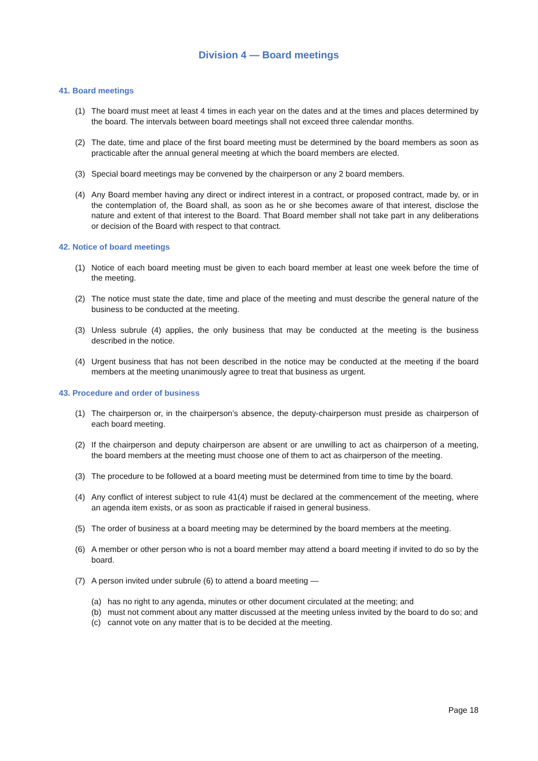Division 4 — Board meetings
41. Board meetings
(1) The board must meet at least 4 times in each year on the dates and at the times and places determined by the board. The intervals between board meetings shall not exceed three calendar months.
(2) The date, time and place of the first board meeting must be determined by the board members as soon as practicable after the annual general meeting at which the board members are elected.
(3) Special board meetings may be convened by the chairperson or any 2 board members.
(4) Any Board member having any direct or indirect interest in a contract, or proposed contract, made by, or in the contemplation of, the Board shall, as soon as he or she becomes aware of that interest, disclose the nature and extent of that interest to the Board. That Board member shall not take part in any deliberations or decision of the Board with respect to that contract.
42. Notice of board meetings
(1) Notice of each board meeting must be given to each board member at least one week before the time of the meeting.
(2) The notice must state the date, time and place of the meeting and must describe the general nature of the business to be conducted at the meeting.
(3) Unless subrule (4) applies, the only business that may be conducted at the meeting is the business described in the notice.
(4) Urgent business that has not been described in the notice may be conducted at the meeting if the board members at the meeting unanimously agree to treat that business as urgent.
43. Procedure and order of business
(1) The chairperson or, in the chairperson’s absence, the deputy-chairperson must preside as chairperson of each board meeting.
(2) If the chairperson and deputy chairperson are absent or are unwilling to act as chairperson of a meeting, the board members at the meeting must choose one of them to act as chairperson of the meeting.
(3) The procedure to be followed at a board meeting must be determined from time to time by the board.
(4) Any conflict of interest subject to rule 41(4) must be declared at the commencement of the meeting, where an agenda item exists, or as soon as practicable if raised in general business.
(5) The order of business at a board meeting may be determined by the board members at the meeting.
(6) A member or other person who is not a board member may attend a board meeting if invited to do so by the board.
(7) A person invited under subrule (6) to attend a board meeting —
(a) has no right to any agenda, minutes or other document circulated at the meeting; and
(b) must not comment about any matter discussed at the meeting unless invited by the board to do so; and
(c) cannot vote on any matter that is to be decided at the meeting.
Page 18